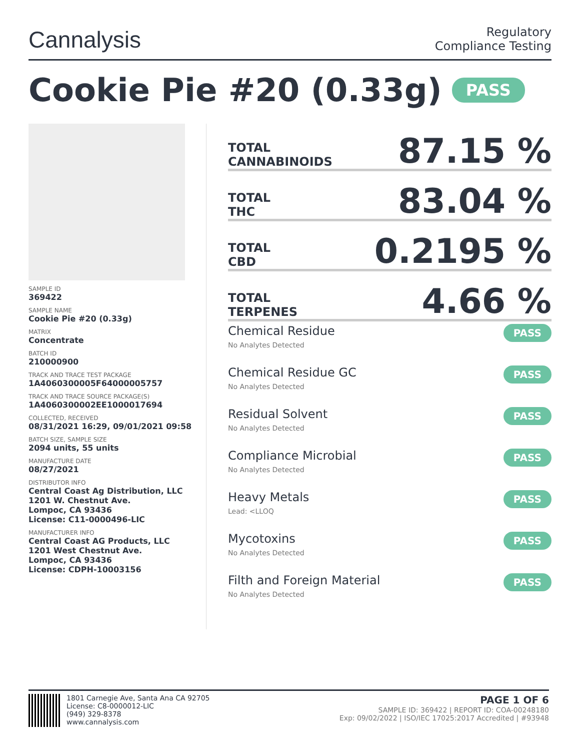Cannalysis
Regulatory
Compliance Testing
Cookie Pie #20 (0.33g) PASS
SAMPLE ID
369422
SAMPLE NAME
Cookie Pie #20 (0.33g)
MATRIX
Concentrate
BATCH ID
210000900
TRACK AND TRACE TEST PACKAGE
1A4060300005F64000005757
TRACK AND TRACE SOURCE PACKAGE(S)
1A4060300002EE1000017694
COLLECTED, RECEIVED
08/31/2021 16:29, 09/01/2021 09:58
BATCH SIZE, SAMPLE SIZE
2094 units, 55 units
MANUFACTURE DATE
08/27/2021
DISTRIBUTOR INFO
Central Coast Ag Distribution, LLC
1201 W. Chestnut Ave.
Lompoc, CA 93436
License: C11-0000496-LIC
MANUFACTURER INFO
Central Coast AG Products, LLC
1201 West Chestnut Ave.
Lompoc, CA 93436
License: CDPH-10003156
TOTAL
CANNABINOIDS
87.15 %
TOTAL
THC
83.04 %
TOTAL
CBD
0.2195 %
TOTAL
TERPENES
4.66 %
Chemical Residue
No Analytes Detected
PASS
Chemical Residue GC
No Analytes Detected
PASS
Residual Solvent
No Analytes Detected
PASS
Compliance Microbial
No Analytes Detected
PASS
Heavy Metals
Lead: <LLOQ
PASS
Mycotoxins
No Analytes Detected
PASS
Filth and Foreign Material
No Analytes Detected
PASS
1801 Carnegie Ave, Santa Ana CA 92705
License: C8-0000012-LIC
(949) 329-8378
www.cannalysis.com
PAGE 1 OF 6
SAMPLE ID: 369422 | REPORT ID: COA-00248180
Exp: 09/02/2022 | ISO/IEC 17025:2017 Accredited | #93948